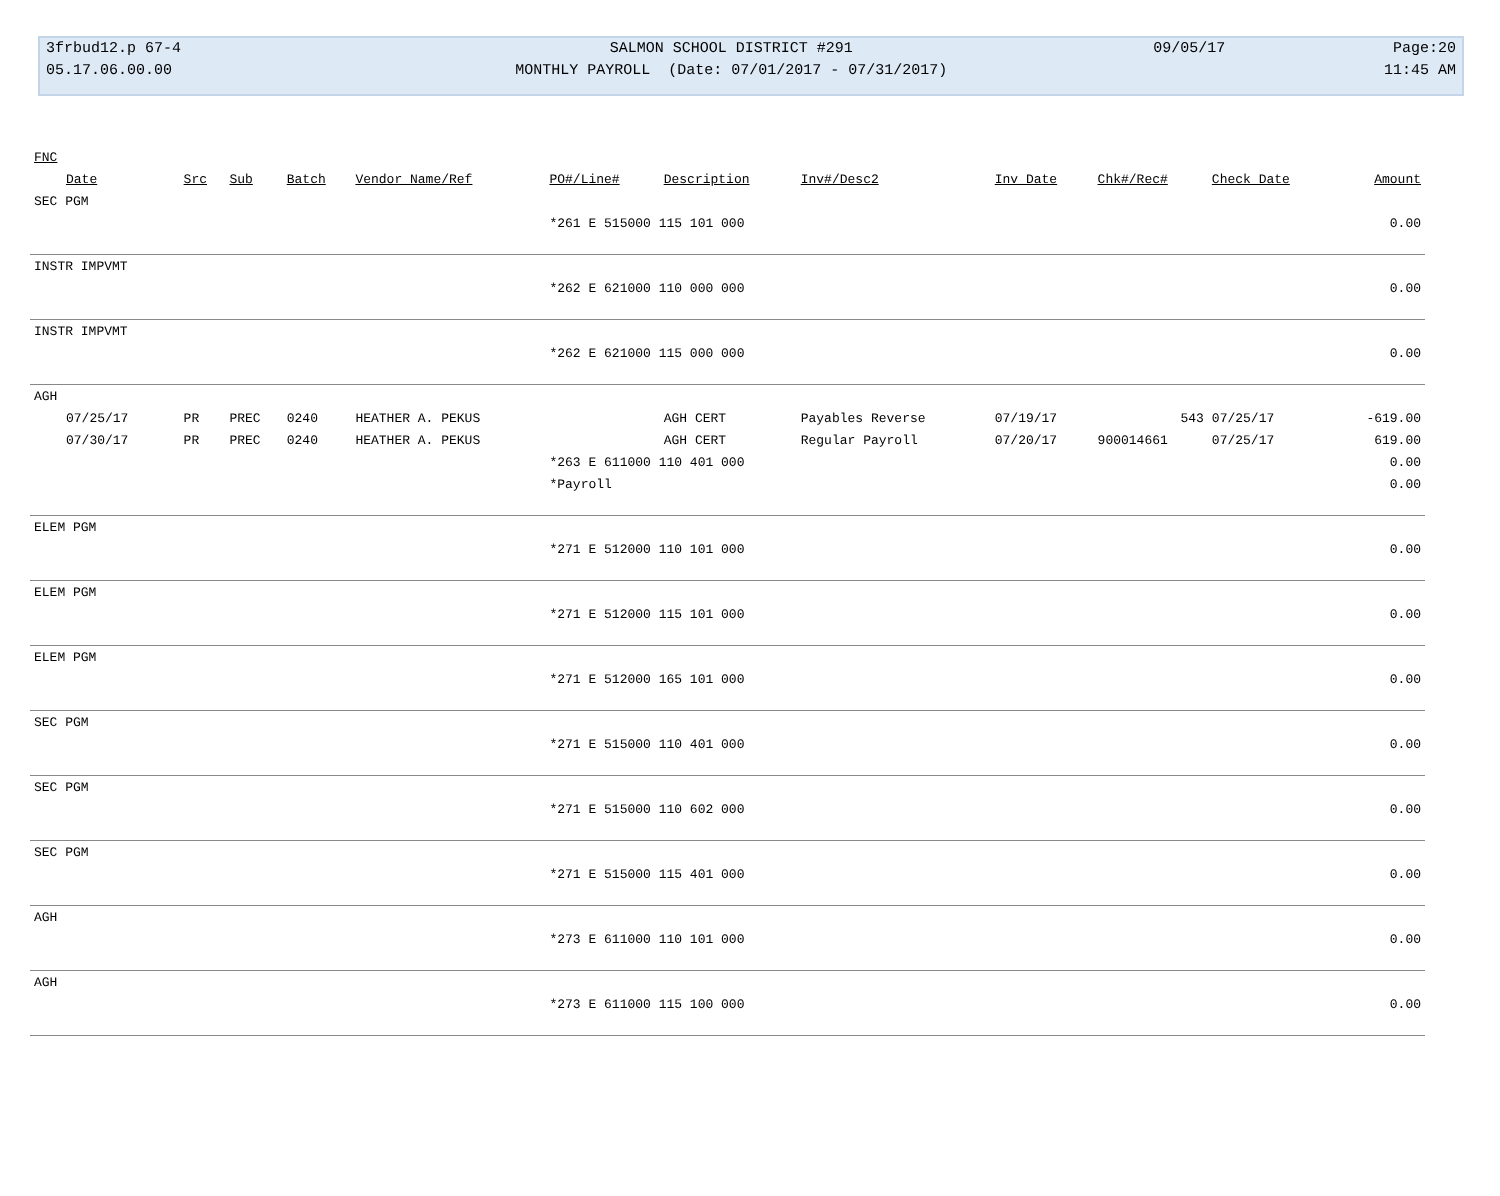| 3frbud12.p 67-4 | SALMON SCHOOL DISTRICT #291 | 09/05/17 | Page:20 |
| 05.17.06.00.00 | MONTHLY PAYROLL (Date: 07/01/2017 - 07/31/2017) | | 11:45 AM |
| FNC | | | | | | | | | | | |
| --- | --- | --- | --- | --- | --- | --- | --- | --- | --- | --- | --- |
| Date | Src | Sub | Batch | Vendor Name/Ref | PO#/Line# | Description | Inv#/Desc2 | Inv Date | Chk#/Rec# | Check Date | Amount |
| SEC PGM | | | | | | | | | | | |
| | | | | | *261 E 515000 115 101 000 | | | | | | 0.00 |
| INSTR IMPVMT | | | | | | | | | | | |
| | | | | | *262 E 621000 110 000 000 | | | | | | 0.00 |
| INSTR IMPVMT | | | | | | | | | | | |
| | | | | | *262 E 621000 115 000 000 | | | | | | 0.00 |
| AGH | | | | | | | | | | | |
| 07/25/17 | PR | PREC | 0240 | HEATHER A. PEKUS | | AGH CERT | Payables Reverse | 07/19/17 | 543 | 07/25/17 | -619.00 |
| 07/30/17 | PR | PREC | 0240 | HEATHER A. PEKUS | | AGH CERT | Regular Payroll | 07/20/17 | 900014661 | 07/25/17 | 619.00 |
| | | | | | *263 E 611000 110 401 000 | | | | | | 0.00 |
| | | | | | *Payroll | | | | | | 0.00 |
| ELEM PGM | | | | | | | | | | | |
| | | | | | *271 E 512000 110 101 000 | | | | | | 0.00 |
| ELEM PGM | | | | | | | | | | | |
| | | | | | *271 E 512000 115 101 000 | | | | | | 0.00 |
| ELEM PGM | | | | | | | | | | | |
| | | | | | *271 E 512000 165 101 000 | | | | | | 0.00 |
| SEC PGM | | | | | | | | | | | |
| | | | | | *271 E 515000 110 401 000 | | | | | | 0.00 |
| SEC PGM | | | | | | | | | | | |
| | | | | | *271 E 515000 110 602 000 | | | | | | 0.00 |
| SEC PGM | | | | | | | | | | | |
| | | | | | *271 E 515000 115 401 000 | | | | | | 0.00 |
| AGH | | | | | | | | | | | |
| | | | | | *273 E 611000 110 101 000 | | | | | | 0.00 |
| AGH | | | | | | | | | | | |
| | | | | | *273 E 611000 115 100 000 | | | | | | 0.00 |